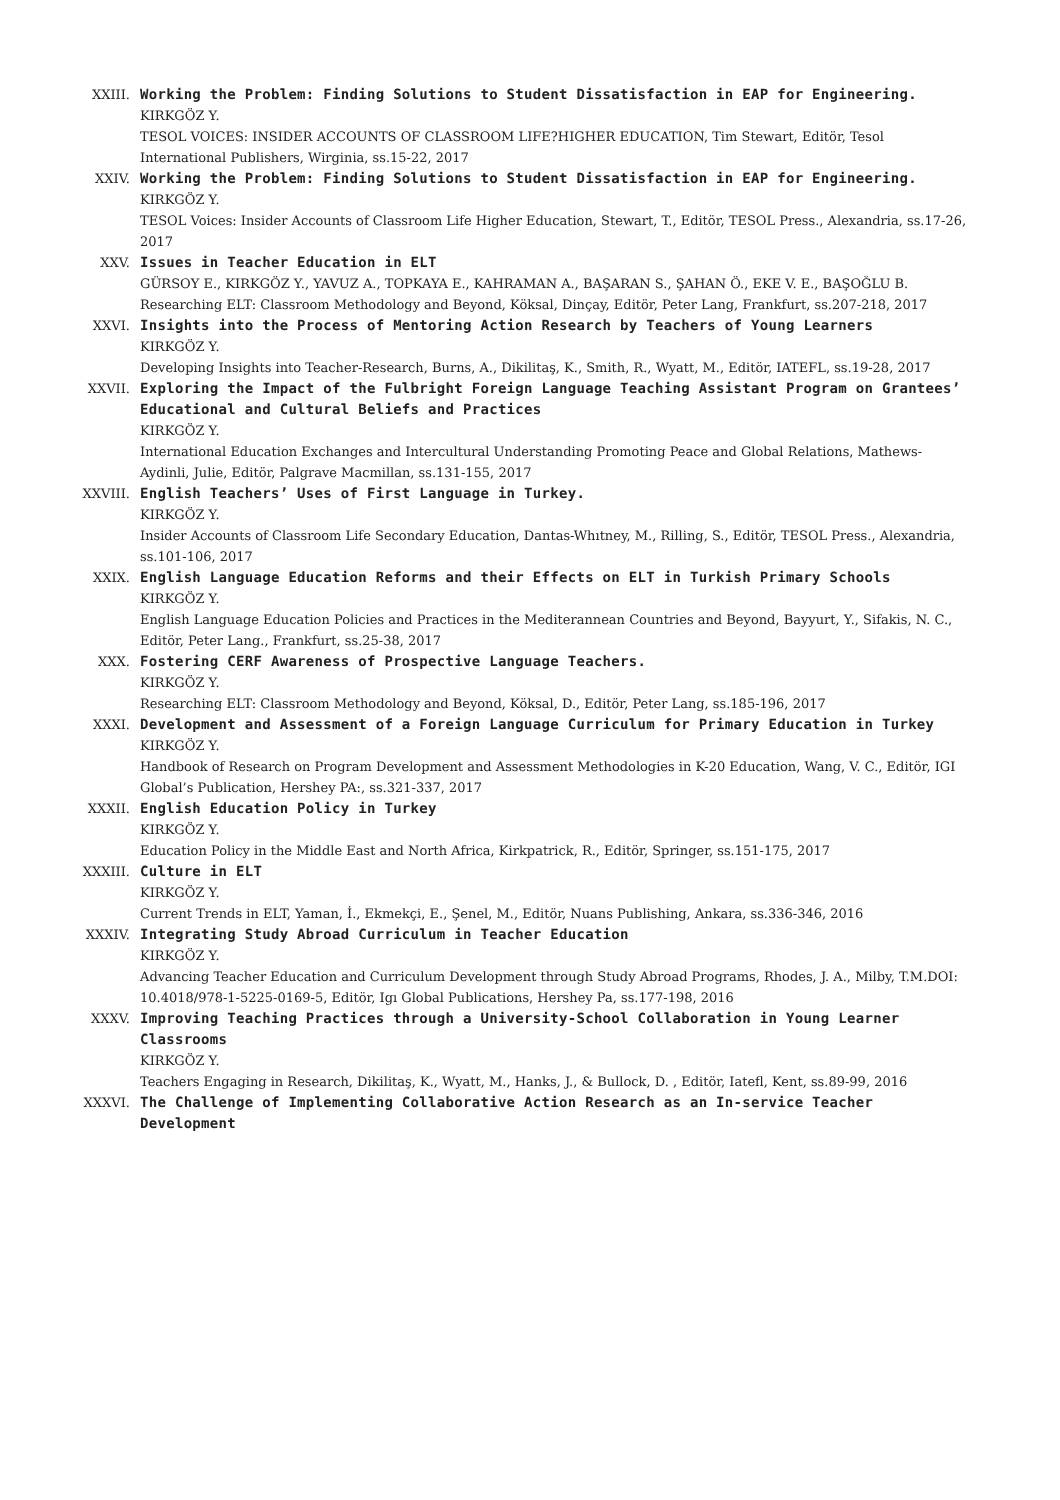XXIII. Working the Problem: Finding Solutions to Student Dissatisfaction in EAP for Engineering.
KIRKGÖZ Y.
TESOL VOICES: INSIDER ACCOUNTS OF CLASSROOM LIFE?HIGHER EDUCATION, Tim Stewart, Editör, Tesol International Publishers, Wirginia, ss.15-22, 2017
XXIV. Working the Problem: Finding Solutions to Student Dissatisfaction in EAP for Engineering.
KIRKGÖZ Y.
TESOL Voices: Insider Accounts of Classroom Life Higher Education, Stewart, T., Editör, TESOL Press., Alexandria, ss.17-26, 2017
XXV. Issues in Teacher Education in ELT
GÜRSOY E., KIRKGÖZ Y., YAVUZ A., TOPKAYA E., KAHRAMAN A., BAŞARAN S., ŞAHAN Ö., EKE V. E., BAŞOĞLU B.
Researching ELT: Classroom Methodology and Beyond, Köksal, Dinçay, Editör, Peter Lang, Frankfurt, ss.207-218, 2017
XXVI. Insights into the Process of Mentoring Action Research by Teachers of Young Learners
KIRKGÖZ Y.
Developing Insights into Teacher-Research, Burns, A., Dikilitaş, K., Smith, R., Wyatt, M., Editör, IATEFL, ss.19-28, 2017
XXVII. Exploring the Impact of the Fulbright Foreign Language Teaching Assistant Program on Grantees’ Educational and Cultural Beliefs and Practices
KIRKGÖZ Y.
International Education Exchanges and Intercultural Understanding Promoting Peace and Global Relations, Mathews-Aydinli, Julie, Editör, Palgrave Macmillan, ss.131-155, 2017
XXVIII. English Teachers’ Uses of First Language in Turkey.
KIRKGÖZ Y.
Insider Accounts of Classroom Life Secondary Education, Dantas-Whıtney, M., Rilling, S., Editör, TESOL Press., Alexandria, ss.101-106, 2017
XXIX. English Language Education Reforms and their Effects on ELT in Turkish Primary Schools
KIRKGÖZ Y.
English Language Education Policies and Practices in the Mediterannean Countries and Beyond, Bayyurt, Y., Sifakis, N. C., Editör, Peter Lang., Frankfurt, ss.25-38, 2017
XXX. Fostering CERF Awareness of Prospective Language Teachers.
KIRKGÖZ Y.
Researching ELT: Classroom Methodology and Beyond, Köksal, D., Editör, Peter Lang, ss.185-196, 2017
XXXI. Development and Assessment of a Foreign Language Curriculum for Primary Education in Turkey
KIRKGÖZ Y.
Handbook of Research on Program Development and Assessment Methodologies in K-20 Education, Wang, V. C., Editör, IGI Global’s Publication, Hershey PA:, ss.321-337, 2017
XXXII. English Education Policy in Turkey
KIRKGÖZ Y.
Education Policy in the Middle East and North Africa, Kirkpatrick, R., Editör, Springer, ss.151-175, 2017
XXXIII. Culture in ELT
KIRKGÖZ Y.
Current Trends in ELT, Yaman, İ., Ekmekçi, E., Şenel, M., Editör, Nuans Publishing, Ankara, ss.336-346, 2016
XXXIV. Integrating Study Abroad Curriculum in Teacher Education
KIRKGÖZ Y.
Advancing Teacher Education and Curriculum Development through Study Abroad Programs, Rhodes, J. A., Milby, T.M.DOI: 10.4018/978-1-5225-0169-5, Editör, Igı Global Publications, Hershey Pa, ss.177-198, 2016
XXXV. Improving Teaching Practices through a University-School Collaboration in Young Learner Classrooms
KIRKGÖZ Y.
Teachers Engaging in Research, Dikilitaş, K., Wyatt, M., Hanks, J., & Bullock, D. , Editör, Iatefl, Kent, ss.89-99, 2016
XXXVI. The Challenge of Implementing Collaborative Action Research as an In-service Teacher Development